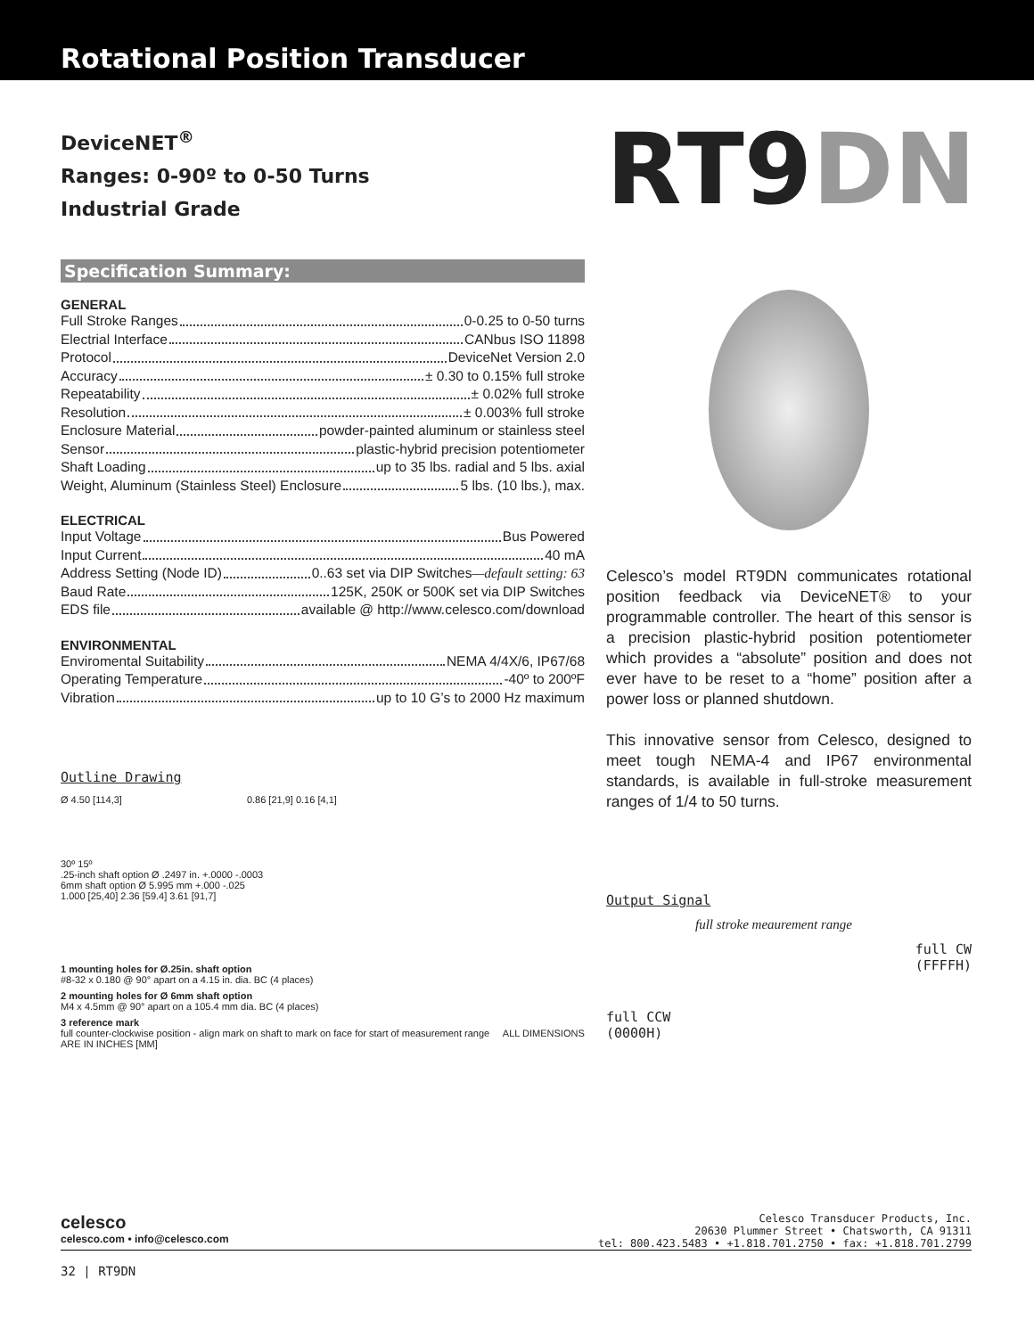Rotational Position Transducer
DeviceNET<sup>®</sup>
Ranges: 0-90º to 0-50 Turns
Industrial Grade
Specification Summary:
GENERAL
Full Stroke Ranges 0-0.25 to 0-50 turns
Electrial Interface CANbus ISO 11898
Protocol DeviceNet Version 2.0
Accuracy ± 0.30 to 0.15% full stroke
Repeatability ± 0.02% full stroke
Resolution ± 0.003% full stroke
Enclosure Material powder-painted aluminum or stainless steel
Sensor plastic-hybrid precision potentiometer
Shaft Loading up to 35 lbs. radial and 5 lbs. axial
Weight, Aluminum (Stainless Steel) Enclosure 5 lbs. (10 lbs.), max.
ELECTRICAL
Input Voltage Bus Powered
Input Current 40 mA
Address Setting (Node ID) 0..63 set via DIP Switches —default setting: 63
Baud Rate 125K, 250K or 500K set via DIP Switches
EDS file available @ http://www.celesco.com/download
ENVIRONMENTAL
Enviromental Suitability NEMA 4/4X/6, IP67/68
Operating Temperature -40º to 200ºF
Vibration up to 10 G’s to 2000 Hz maximum
Outline Drawing
Ø 4.50 [114,3] 0.86 [21,9] 0.16 [4,1]
30º 15º
.25-inch shaft option Ø .2497 in. +.0000 -.0003
6mm shaft option Ø 5.995 mm +.000 -.025
1.000 [25,40] 2.36 [59.4] 3.61 [91,7]
1 mounting holes for Ø.25in. shaft option
#8-32 x 0.180 @ 90° apart on a 4.15 in. dia. BC (4 places)
2 mounting holes for Ø 6mm shaft option
M4 x 4.5mm @ 90° apart on a 105.4 mm dia. BC (4 places)
3 reference mark
full counter-clockwise position - align mark on shaft to mark on face for start of measurement range ALL DIMENSIONS ARE IN INCHES [MM]
RT9DN
Celesco’s model RT9DN communicates rotational position feedback via DeviceNET® to your programmable controller. The heart of this sensor is a precision plastic-hybrid position potentiometer which provides a “absolute” position and does not ever have to be reset to a “home” position after a power loss or planned shutdown.
This innovative sensor from Celesco, designed to meet tough NEMA-4 and IP67 environmental standards, is available in full-stroke measurement ranges of 1/4 to 50 turns.
Output Signal
full stroke meaurement range
full CW
(FFFFH)
full CCW
(0000H)
celesco
celesco.com • info@celesco.com
Celesco Transducer Products, Inc.
20630 Plummer Street • Chatsworth, CA 91311
tel: 800.423.5483 • +1.818.701.2750 • fax: +1.818.701.2799
32 | RT9DN